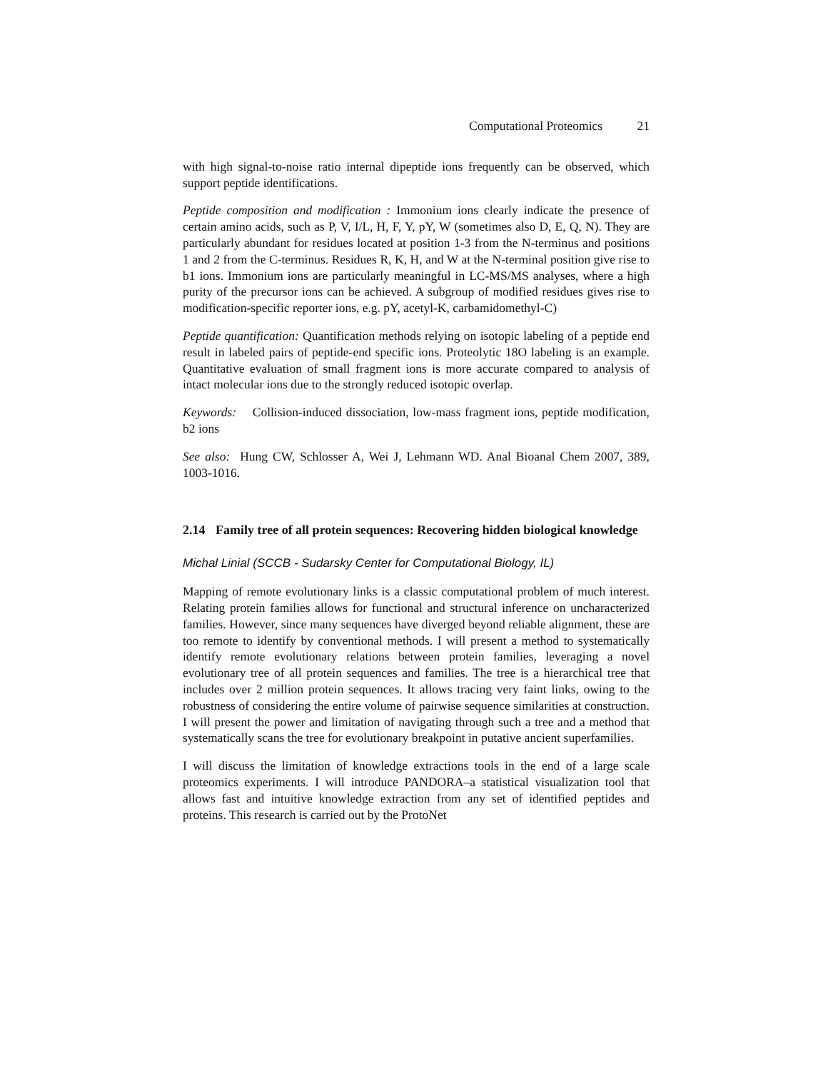Computational Proteomics 21
with high signal-to-noise ratio internal dipeptide ions frequently can be observed, which support peptide identifications.
Peptide composition and modification : Immonium ions clearly indicate the presence of certain amino acids, such as P, V, I/L, H, F, Y, pY, W (sometimes also D, E, Q, N). They are particularly abundant for residues located at position 1-3 from the N-terminus and positions 1 and 2 from the C-terminus. Residues R, K, H, and W at the N-terminal position give rise to b1 ions. Immonium ions are particularly meaningful in LC-MS/MS analyses, where a high purity of the precursor ions can be achieved. A subgroup of modified residues gives rise to modification-specific reporter ions, e.g. pY, acetyl-K, carbamidomethyl-C)
Peptide quantification: Quantification methods relying on isotopic labeling of a peptide end result in labeled pairs of peptide-end specific ions. Proteolytic 18O labeling is an example. Quantitative evaluation of small fragment ions is more accurate compared to analysis of intact molecular ions due to the strongly reduced isotopic overlap.
Keywords: Collision-induced dissociation, low-mass fragment ions, peptide modification, b2 ions
See also: Hung CW, Schlosser A, Wei J, Lehmann WD. Anal Bioanal Chem 2007, 389, 1003-1016.
2.14 Family tree of all protein sequences: Recovering hidden biological knowledge
Michal Linial (SCCB - Sudarsky Center for Computational Biology, IL)
Mapping of remote evolutionary links is a classic computational problem of much interest. Relating protein families allows for functional and structural inference on uncharacterized families. However, since many sequences have diverged beyond reliable alignment, these are too remote to identify by conventional methods. I will present a method to systematically identify remote evolutionary relations between protein families, leveraging a novel evolutionary tree of all protein sequences and families. The tree is a hierarchical tree that includes over 2 million protein sequences. It allows tracing very faint links, owing to the robustness of considering the entire volume of pairwise sequence similarities at construction. I will present the power and limitation of navigating through such a tree and a method that systematically scans the tree for evolutionary breakpoint in putative ancient superfamilies.
I will discuss the limitation of knowledge extractions tools in the end of a large scale proteomics experiments. I will introduce PANDORA–a statistical visualization tool that allows fast and intuitive knowledge extraction from any set of identified peptides and proteins. This research is carried out by the ProtoNet